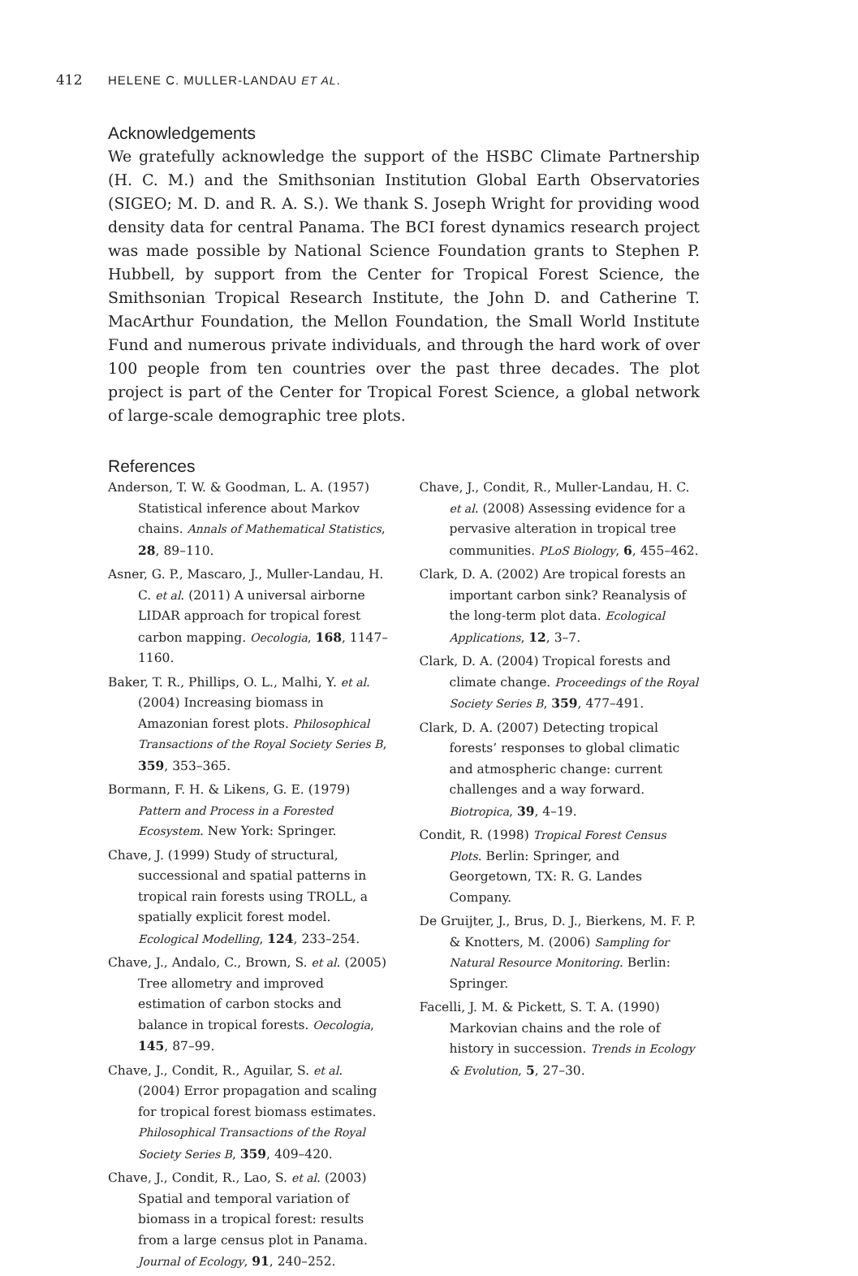412 HELENE C. MULLER-LANDAU ET AL.
Acknowledgements
We gratefully acknowledge the support of the HSBC Climate Partnership (H. C. M.) and the Smithsonian Institution Global Earth Observatories (SIGEO; M. D. and R. A. S.). We thank S. Joseph Wright for providing wood density data for central Panama. The BCI forest dynamics research project was made possible by National Science Foundation grants to Stephen P. Hubbell, by support from the Center for Tropical Forest Science, the Smithsonian Tropical Research Institute, the John D. and Catherine T. MacArthur Foundation, the Mellon Foundation, the Small World Institute Fund and numerous private individuals, and through the hard work of over 100 people from ten countries over the past three decades. The plot project is part of the Center for Tropical Forest Science, a global network of large-scale demographic tree plots.
References
Anderson, T. W. & Goodman, L. A. (1957) Statistical inference about Markov chains. Annals of Mathematical Statistics, 28, 89–110.
Asner, G. P., Mascaro, J., Muller-Landau, H. C. et al. (2011) A universal airborne LIDAR approach for tropical forest carbon mapping. Oecologia, 168, 1147–1160.
Baker, T. R., Phillips, O. L., Malhi, Y. et al. (2004) Increasing biomass in Amazonian forest plots. Philosophical Transactions of the Royal Society Series B, 359, 353–365.
Bormann, F. H. & Likens, G. E. (1979) Pattern and Process in a Forested Ecosystem. New York: Springer.
Chave, J. (1999) Study of structural, successional and spatial patterns in tropical rain forests using TROLL, a spatially explicit forest model. Ecological Modelling, 124, 233–254.
Chave, J., Andalo, C., Brown, S. et al. (2005) Tree allometry and improved estimation of carbon stocks and balance in tropical forests. Oecologia, 145, 87–99.
Chave, J., Condit, R., Aguilar, S. et al. (2004) Error propagation and scaling for tropical forest biomass estimates. Philosophical Transactions of the Royal Society Series B, 359, 409–420.
Chave, J., Condit, R., Lao, S. et al. (2003) Spatial and temporal variation of biomass in a tropical forest: results from a large census plot in Panama. Journal of Ecology, 91, 240–252.
Chave, J., Condit, R., Muller-Landau, H. C. et al. (2008) Assessing evidence for a pervasive alteration in tropical tree communities. PLoS Biology, 6, 455–462.
Clark, D. A. (2002) Are tropical forests an important carbon sink? Reanalysis of the long-term plot data. Ecological Applications, 12, 3–7.
Clark, D. A. (2004) Tropical forests and climate change. Proceedings of the Royal Society Series B, 359, 477–491.
Clark, D. A. (2007) Detecting tropical forests’ responses to global climatic and atmospheric change: current challenges and a way forward. Biotropica, 39, 4–19.
Condit, R. (1998) Tropical Forest Census Plots. Berlin: Springer, and Georgetown, TX: R. G. Landes Company.
De Gruijter, J., Brus, D. J., Bierkens, M. F. P. & Knotters, M. (2006) Sampling for Natural Resource Monitoring. Berlin: Springer.
Facelli, J. M. & Pickett, S. T. A. (1990) Markovian chains and the role of history in succession. Trends in Ecology & Evolution, 5, 27–30.